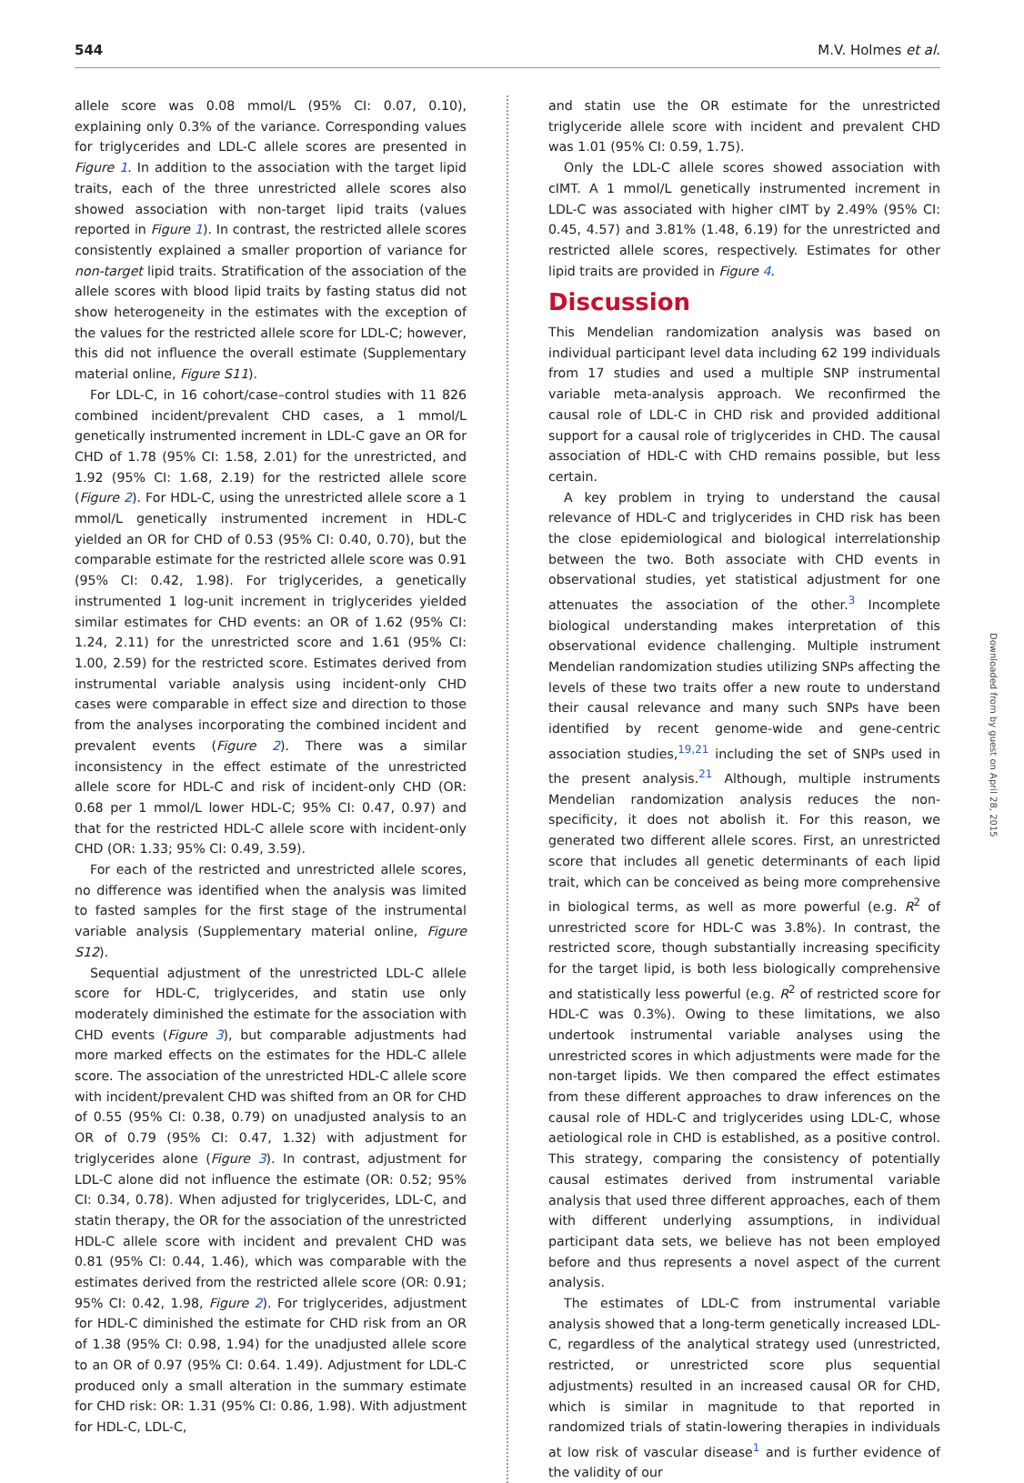544 M.V. Holmes et al.
allele score was 0.08 mmol/L (95% CI: 0.07, 0.10), explaining only 0.3% of the variance. Corresponding values for triglycerides and LDL-C allele scores are presented in Figure 1. In addition to the association with the target lipid traits, each of the three unrestricted allele scores also showed association with non-target lipid traits (values reported in Figure 1). In contrast, the restricted allele scores consistently explained a smaller proportion of variance for non-target lipid traits. Stratification of the association of the allele scores with blood lipid traits by fasting status did not show heterogeneity in the estimates with the exception of the values for the restricted allele score for LDL-C; however, this did not influence the overall estimate (Supplementary material online, Figure S11).
For LDL-C, in 16 cohort/case–control studies with 11 826 combined incident/prevalent CHD cases, a 1 mmol/L genetically instrumented increment in LDL-C gave an OR for CHD of 1.78 (95% CI: 1.58, 2.01) for the unrestricted, and 1.92 (95% CI: 1.68, 2.19) for the restricted allele score (Figure 2). For HDL-C, using the unrestricted allele score a 1 mmol/L genetically instrumented increment in HDL-C yielded an OR for CHD of 0.53 (95% CI: 0.40, 0.70), but the comparable estimate for the restricted allele score was 0.91 (95% CI: 0.42, 1.98). For triglycerides, a genetically instrumented 1 log-unit increment in triglycerides yielded similar estimates for CHD events: an OR of 1.62 (95% CI: 1.24, 2.11) for the unrestricted score and 1.61 (95% CI: 1.00, 2.59) for the restricted score. Estimates derived from instrumental variable analysis using incident-only CHD cases were comparable in effect size and direction to those from the analyses incorporating the combined incident and prevalent events (Figure 2). There was a similar inconsistency in the effect estimate of the unrestricted allele score for HDL-C and risk of incident-only CHD (OR: 0.68 per 1 mmol/L lower HDL-C; 95% CI: 0.47, 0.97) and that for the restricted HDL-C allele score with incident-only CHD (OR: 1.33; 95% CI: 0.49, 3.59).
For each of the restricted and unrestricted allele scores, no difference was identified when the analysis was limited to fasted samples for the first stage of the instrumental variable analysis (Supplementary material online, Figure S12).
Sequential adjustment of the unrestricted LDL-C allele score for HDL-C, triglycerides, and statin use only moderately diminished the estimate for the association with CHD events (Figure 3), but comparable adjustments had more marked effects on the estimates for the HDL-C allele score. The association of the unrestricted HDL-C allele score with incident/prevalent CHD was shifted from an OR for CHD of 0.55 (95% CI: 0.38, 0.79) on unadjusted analysis to an OR of 0.79 (95% CI: 0.47, 1.32) with adjustment for triglycerides alone (Figure 3). In contrast, adjustment for LDL-C alone did not influence the estimate (OR: 0.52; 95% CI: 0.34, 0.78). When adjusted for triglycerides, LDL-C, and statin therapy, the OR for the association of the unrestricted HDL-C allele score with incident and prevalent CHD was 0.81 (95% CI: 0.44, 1.46), which was comparable with the estimates derived from the restricted allele score (OR: 0.91; 95% CI: 0.42, 1.98, Figure 2). For triglycerides, adjustment for HDL-C diminished the estimate for CHD risk from an OR of 1.38 (95% CI: 0.98, 1.94) for the unadjusted allele score to an OR of 0.97 (95% CI: 0.64. 1.49). Adjustment for LDL-C produced only a small alteration in the summary estimate for CHD risk: OR: 1.31 (95% CI: 0.86, 1.98). With adjustment for HDL-C, LDL-C,
and statin use the OR estimate for the unrestricted triglyceride allele score with incident and prevalent CHD was 1.01 (95% CI: 0.59, 1.75).
Only the LDL-C allele scores showed association with cIMT. A 1 mmol/L genetically instrumented increment in LDL-C was associated with higher cIMT by 2.49% (95% CI: 0.45, 4.57) and 3.81% (1.48, 6.19) for the unrestricted and restricted allele scores, respectively. Estimates for other lipid traits are provided in Figure 4.
Discussion
This Mendelian randomization analysis was based on individual participant level data including 62 199 individuals from 17 studies and used a multiple SNP instrumental variable meta-analysis approach. We reconfirmed the causal role of LDL-C in CHD risk and provided additional support for a causal role of triglycerides in CHD. The causal association of HDL-C with CHD remains possible, but less certain.
A key problem in trying to understand the causal relevance of HDL-C and triglycerides in CHD risk has been the close epidemiological and biological interrelationship between the two. Both associate with CHD events in observational studies, yet statistical adjustment for one attenuates the association of the other.<sup>3</sup> Incomplete biological understanding makes interpretation of this observational evidence challenging. Multiple instrument Mendelian randomization studies utilizing SNPs affecting the levels of these two traits offer a new route to understand their causal relevance and many such SNPs have been identified by recent genome-wide and gene-centric association studies,<sup>19,21</sup> including the set of SNPs used in the present analysis.<sup>21</sup> Although, multiple instruments Mendelian randomization analysis reduces the non-specificity, it does not abolish it. For this reason, we generated two different allele scores. First, an unrestricted score that includes all genetic determinants of each lipid trait, which can be conceived as being more comprehensive in biological terms, as well as more powerful (e.g. R<sup>2</sup> of unrestricted score for HDL-C was 3.8%). In contrast, the restricted score, though substantially increasing specificity for the target lipid, is both less biologically comprehensive and statistically less powerful (e.g. R<sup>2</sup> of restricted score for HDL-C was 0.3%). Owing to these limitations, we also undertook instrumental variable analyses using the unrestricted scores in which adjustments were made for the non-target lipids. We then compared the effect estimates from these different approaches to draw inferences on the causal role of HDL-C and triglycerides using LDL-C, whose aetiological role in CHD is established, as a positive control. This strategy, comparing the consistency of potentially causal estimates derived from instrumental variable analysis that used three different approaches, each of them with different underlying assumptions, in individual participant data sets, we believe has not been employed before and thus represents a novel aspect of the current analysis.
The estimates of LDL-C from instrumental variable analysis showed that a long-term genetically increased LDL-C, regardless of the analytical strategy used (unrestricted, restricted, or unrestricted score plus sequential adjustments) resulted in an increased causal OR for CHD, which is similar in magnitude to that reported in randomized trials of statin-lowering therapies in individuals at low risk of vascular disease<sup>1</sup> and is further evidence of the validity of our
Downloaded from by guest on April 28, 2015